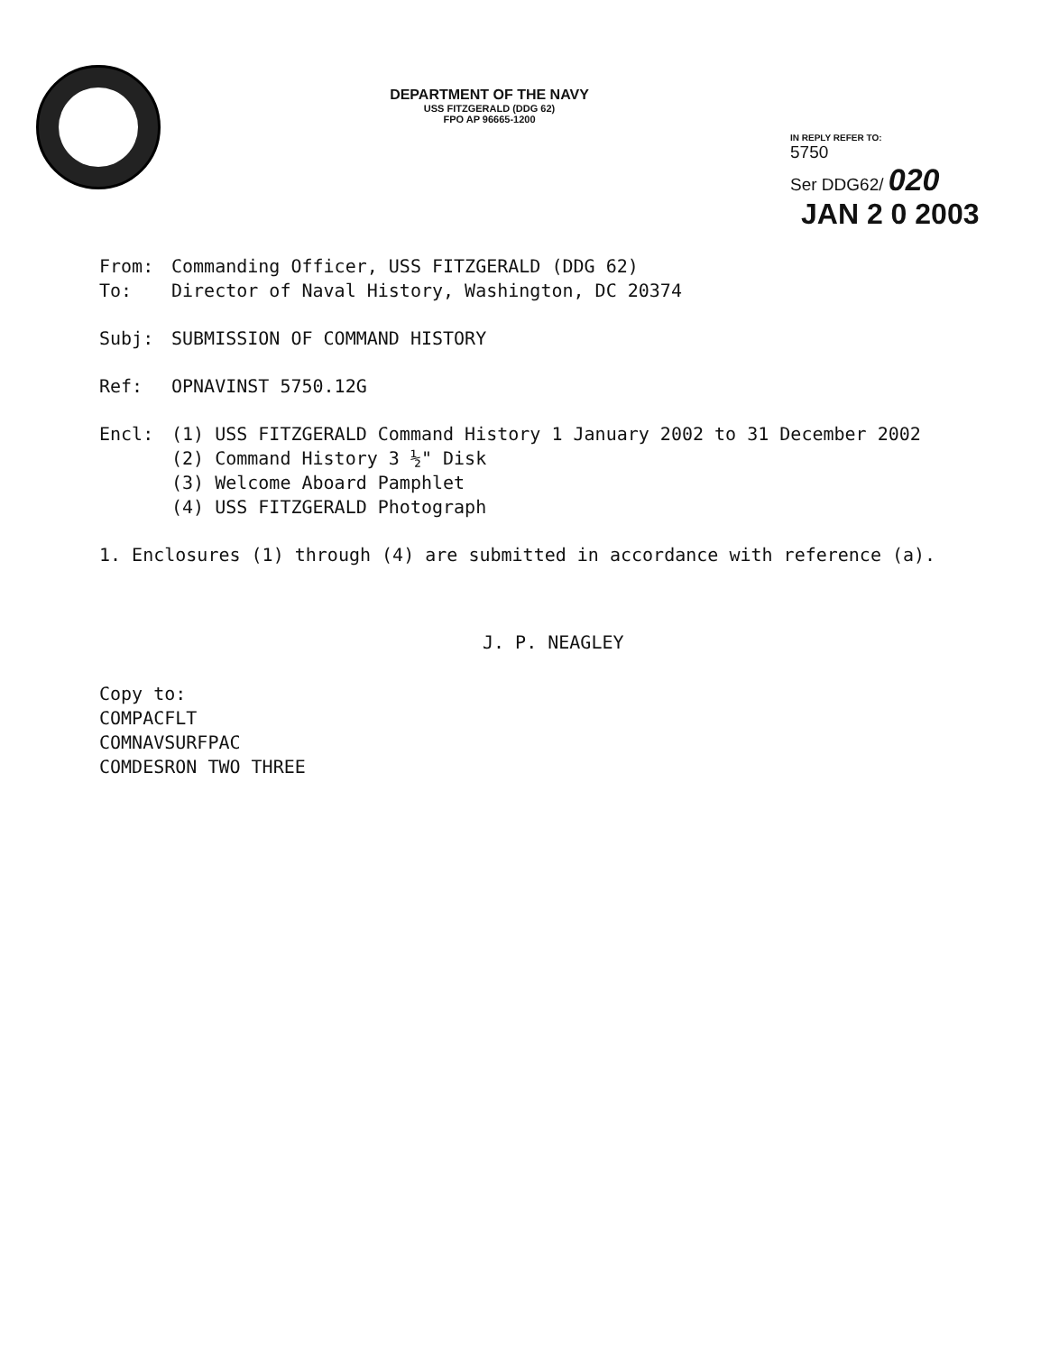DEPARTMENT OF THE NAVY
USS FITZGERALD (DDG 62)
FPO AP 96665-1200
IN REPLY REFER TO:
5750
Ser DDG62/ 020
JAN 2 0 2003
From: Commanding Officer, USS FITZGERALD (DDG 62)
To: Director of Naval History, Washington, DC 20374
Subj: SUBMISSION OF COMMAND HISTORY
Ref: OPNAVINST 5750.12G
Encl: (1) USS FITZGERALD Command History 1 January 2002 to 31 December 2002
(2) Command History 3 ½" Disk
(3) Welcome Aboard Pamphlet
(4) USS FITZGERALD Photograph
1. Enclosures (1) through (4) are submitted in accordance with reference (a).
J. P. NEAGLEY
Copy to:
COMPACFLT
COMNAVSURFPAC
COMDESRON TWO THREE